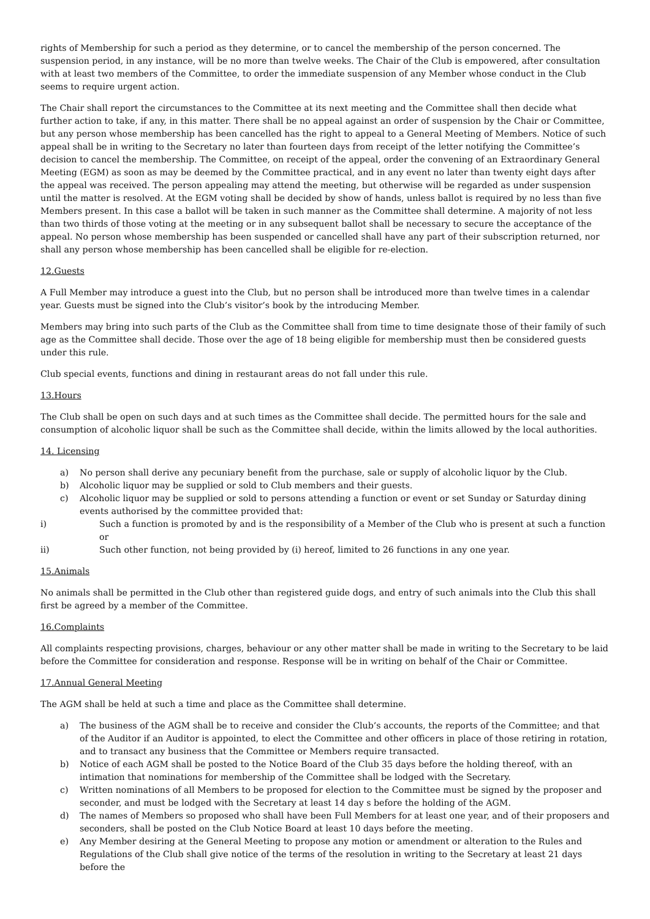rights of Membership for such a period as they determine, or to cancel the membership of the person concerned. The suspension period, in any instance, will be no more than twelve weeks. The Chair of the Club is empowered, after consultation with at least two members of the Committee, to order the immediate suspension of any Member whose conduct in the Club seems to require urgent action.
The Chair shall report the circumstances to the Committee at its next meeting and the Committee shall then decide what further action to take, if any, in this matter. There shall be no appeal against an order of suspension by the Chair or Committee, but any person whose membership has been cancelled has the right to appeal to a General Meeting of Members. Notice of such appeal shall be in writing to the Secretary no later than fourteen days from receipt of the letter notifying the Committee’s decision to cancel the membership. The Committee, on receipt of the appeal, order the convening of an Extraordinary General Meeting (EGM) as soon as may be deemed by the Committee practical, and in any event no later than twenty eight days after the appeal was received. The person appealing may attend the meeting, but otherwise will be regarded as under suspension until the matter is resolved. At the EGM voting shall be decided by show of hands, unless ballot is required by no less than five Members present. In this case a ballot will be taken in such manner as the Committee shall determine. A majority of not less than two thirds of those voting at the meeting or in any subsequent ballot shall be necessary to secure the acceptance of the appeal. No person whose membership has been suspended or cancelled shall have any part of their subscription returned, nor shall any person whose membership has been cancelled shall be eligible for re-election.
12.Guests
A Full Member may introduce a guest into the Club, but no person shall be introduced more than twelve times in a calendar year. Guests must be signed into the Club’s visitor’s book by the introducing Member.
Members may bring into such parts of the Club as the Committee shall from time to time designate those of their family of such age as the Committee shall decide. Those over the age of 18 being eligible for membership must then be considered guests under this rule.
Club special events, functions and dining in restaurant areas do not fall under this rule.
13.Hours
The Club shall be open on such days and at such times as the Committee shall decide. The permitted hours for the sale and consumption of alcoholic liquor shall be such as the Committee shall decide, within the limits allowed by the local authorities.
14. Licensing
a) No person shall derive any pecuniary benefit from the purchase, sale or supply of alcoholic liquor by the Club.
b) Alcoholic liquor may be supplied or sold to Club members and their guests.
c) Alcoholic liquor may be supplied or sold to persons attending a function or event or set Sunday or Saturday dining events authorised by the committee provided that:
i) Such a function is promoted by and is the responsibility of a Member of the Club who is present at such a function or
ii) Such other function, not being provided by (i) hereof, limited to 26 functions in any one year.
15.Animals
No animals shall be permitted in the Club other than registered guide dogs, and entry of such animals into the Club this shall first be agreed by a member of the Committee.
16.Complaints
All complaints respecting provisions, charges, behaviour or any other matter shall be made in writing to the Secretary to be laid before the Committee for consideration and response. Response will be in writing on behalf of the Chair or Committee.
17.Annual General Meeting
The AGM shall be held at such a time and place as the Committee shall determine.
a) The business of the AGM shall be to receive and consider the Club’s accounts, the reports of the Committee; and that of the Auditor if an Auditor is appointed, to elect the Committee and other officers in place of those retiring in rotation, and to transact any business that the Committee or Members require transacted.
b) Notice of each AGM shall be posted to the Notice Board of the Club 35 days before the holding thereof, with an intimation that nominations for membership of the Committee shall be lodged with the Secretary.
c) Written nominations of all Members to be proposed for election to the Committee must be signed by the proposer and seconder, and must be lodged with the Secretary at least 14 day s before the holding of the AGM.
d) The names of Members so proposed who shall have been Full Members for at least one year, and of their proposers and seconders, shall be posted on the Club Notice Board at least 10 days before the meeting.
e) Any Member desiring at the General Meeting to propose any motion or amendment or alteration to the Rules and Regulations of the Club shall give notice of the terms of the resolution in writing to the Secretary at least 21 days before the